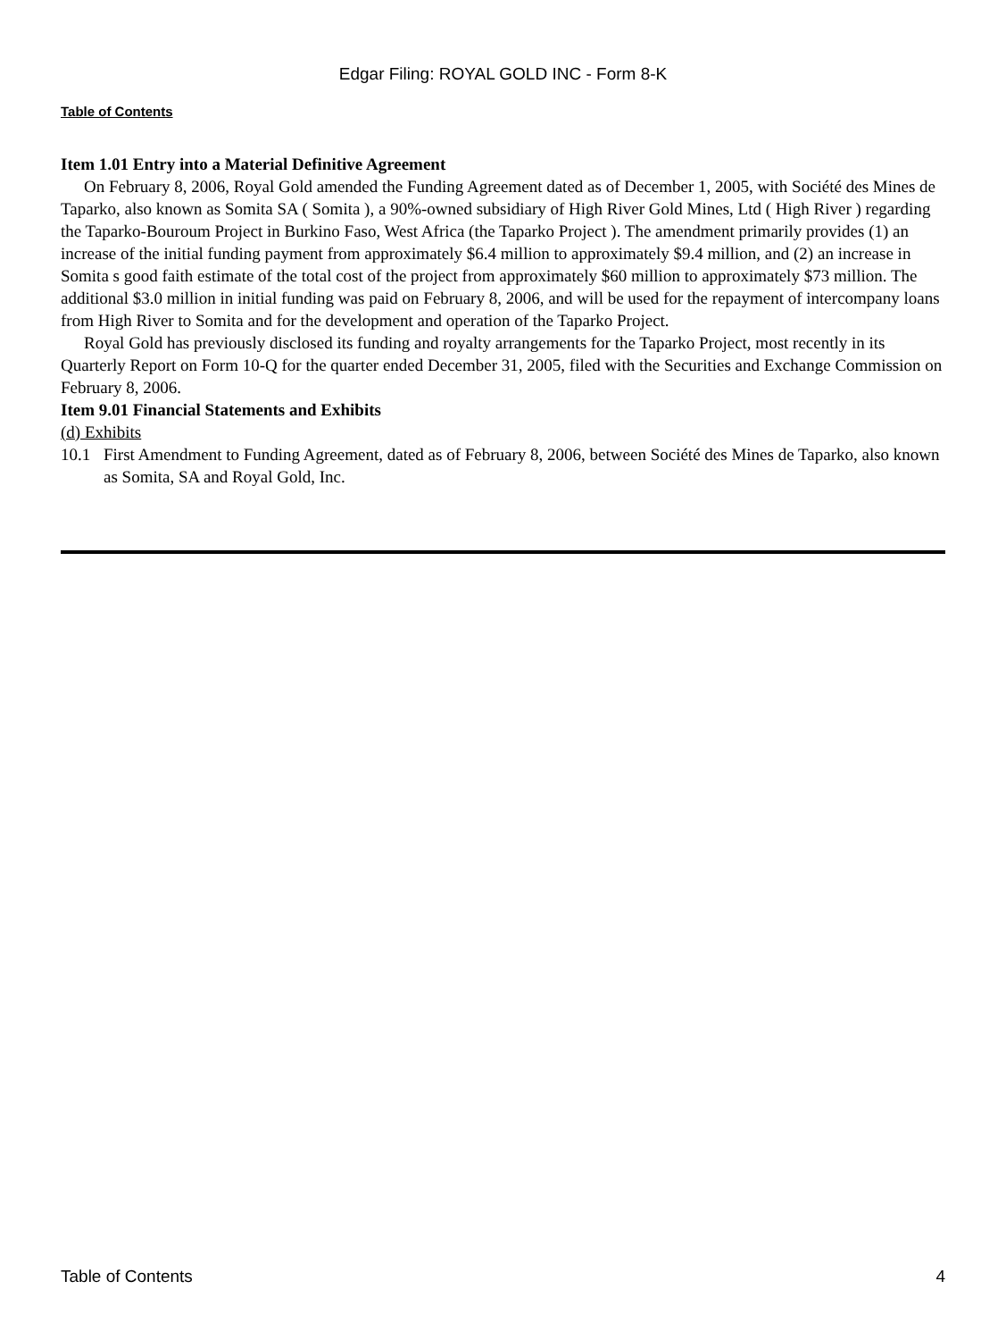Edgar Filing: ROYAL GOLD INC - Form 8-K
Table of Contents
Item 1.01 Entry into a Material Definitive Agreement
On February 8, 2006, Royal Gold amended the Funding Agreement dated as of December 1, 2005, with Société des Mines de Taparko, also known as Somita SA ( Somita ), a 90%-owned subsidiary of High River Gold Mines, Ltd ( High River ) regarding the Taparko-Bouroum Project in Burkino Faso, West Africa (the Taparko Project ). The amendment primarily provides (1) an increase of the initial funding payment from approximately $6.4 million to approximately $9.4 million, and (2) an increase in Somita s good faith estimate of the total cost of the project from approximately $60 million to approximately $73 million. The additional $3.0 million in initial funding was paid on February 8, 2006, and will be used for the repayment of intercompany loans from High River to Somita and for the development and operation of the Taparko Project.
Royal Gold has previously disclosed its funding and royalty arrangements for the Taparko Project, most recently in its Quarterly Report on Form 10-Q for the quarter ended December 31, 2005, filed with the Securities and Exchange Commission on February 8, 2006.
Item 9.01 Financial Statements and Exhibits
(d) Exhibits
10.1 First Amendment to Funding Agreement, dated as of February 8, 2006, between Société des Mines de Taparko, also known as Somita, SA and Royal Gold, Inc.
Table of Contents 4